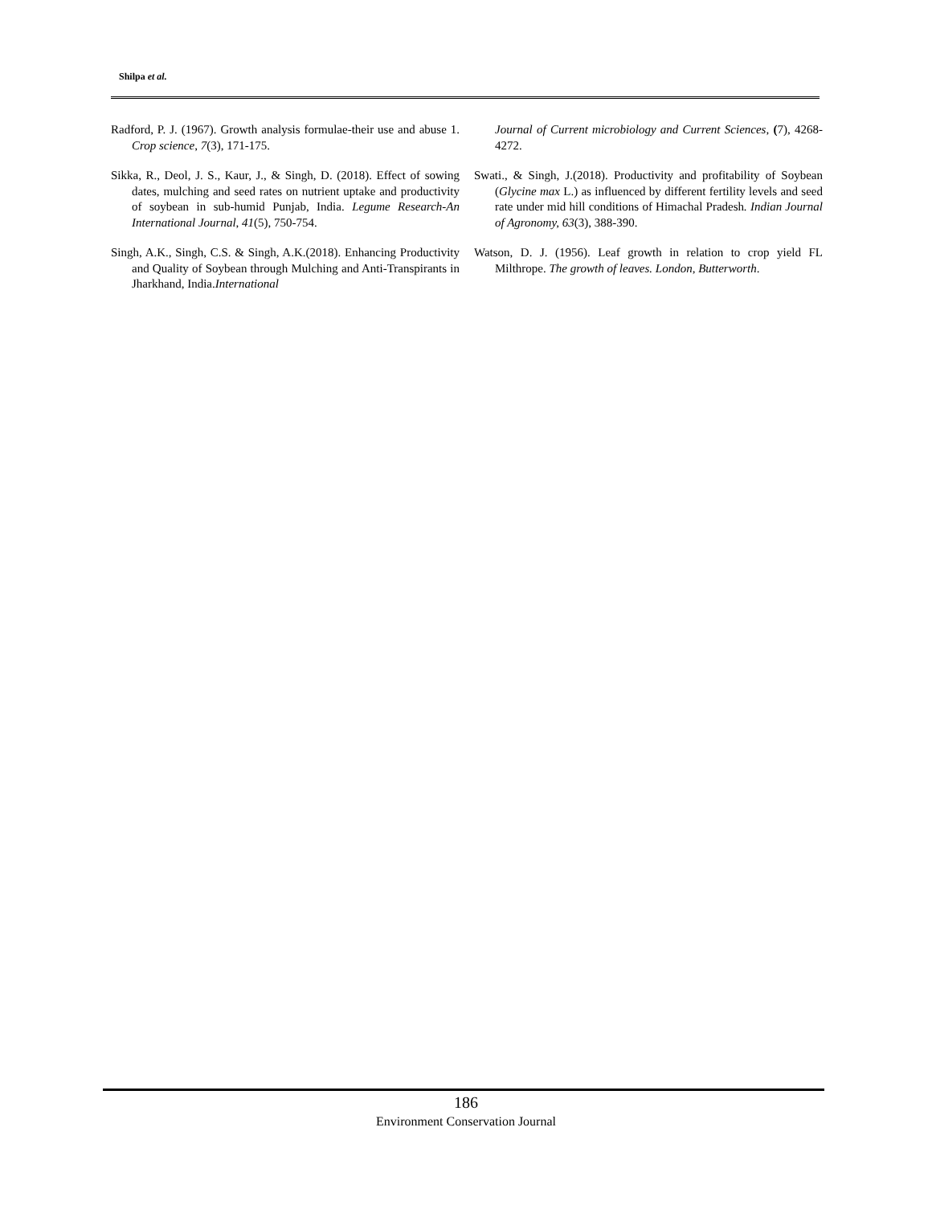Shilpa et al.
Radford, P. J. (1967). Growth analysis formulae-their use and abuse 1. Crop science, 7(3), 171-175.
Sikka, R., Deol, J. S., Kaur, J., & Singh, D. (2018). Effect of sowing dates, mulching and seed rates on nutrient uptake and productivity of soybean in sub-humid Punjab, India. Legume Research-An International Journal, 41(5), 750-754.
Singh, A.K., Singh, C.S. & Singh, A.K.(2018). Enhancing Productivity and Quality of Soybean through Mulching and Anti-Transpirants in Jharkhand, India.International
Journal of Current microbiology and Current Sciences, (7), 4268-4272.
Swati., & Singh, J.(2018). Productivity and profitability of Soybean (Glycine max L.) as influenced by different fertility levels and seed rate under mid hill conditions of Himachal Pradesh. Indian Journal of Agronomy, 63(3), 388-390.
Watson, D. J. (1956). Leaf growth in relation to crop yield FL Milthrope. The growth of leaves. London, Butterworth.
186
Environment Conservation Journal